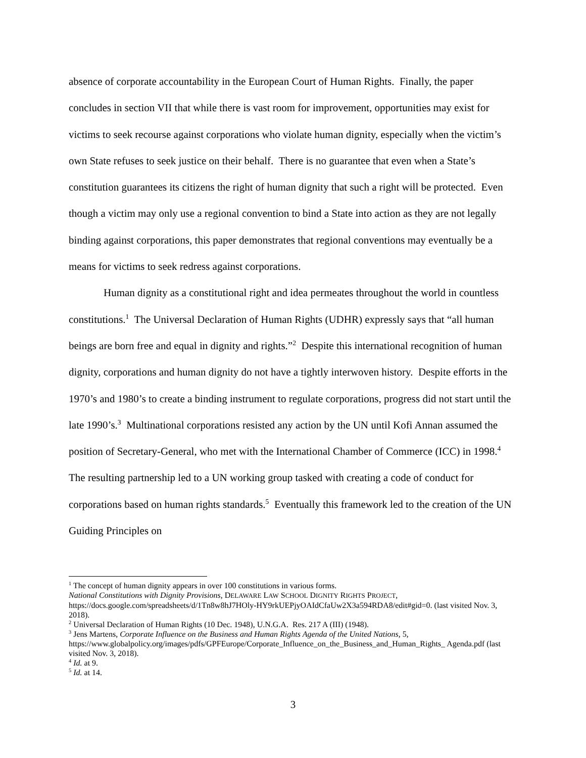absence of corporate accountability in the European Court of Human Rights. Finally, the paper concludes in section VII that while there is vast room for improvement, opportunities may exist for victims to seek recourse against corporations who violate human dignity, especially when the victim’s own State refuses to seek justice on their behalf. There is no guarantee that even when a State’s constitution guarantees its citizens the right of human dignity that such a right will be protected. Even though a victim may only use a regional convention to bind a State into action as they are not legally binding against corporations, this paper demonstrates that regional conventions may eventually be a means for victims to seek redress against corporations.
Human dignity as a constitutional right and idea permeates throughout the world in countless constitutions.<sup>1</sup> The Universal Declaration of Human Rights (UDHR) expressly says that “all human beings are born free and equal in dignity and rights.”<sup>2</sup> Despite this international recognition of human dignity, corporations and human dignity do not have a tightly interwoven history. Despite efforts in the 1970’s and 1980’s to create a binding instrument to regulate corporations, progress did not start until the late 1990’s.<sup>3</sup> Multinational corporations resisted any action by the UN until Kofi Annan assumed the position of Secretary-General, who met with the International Chamber of Commerce (ICC) in 1998.<sup>4</sup> The resulting partnership led to a UN working group tasked with creating a code of conduct for corporations based on human rights standards.<sup>5</sup> Eventually this framework led to the creation of the UN Guiding Principles on
<sup>1</sup> The concept of human dignity appears in over 100 constitutions in various forms.
National Constitutions with Dignity Provisions, DELAWARE LAW SCHOOL DIGNITY RIGHTS PROJECT,
https://docs.google.com/spreadsheets/d/1Tn8w8hJ7HOly-HY9rkUEPjyOAIdCfaUw2X3a594RDA8/edit#gid=0. (last visited Nov. 3, 2018).
<sup>2</sup> Universal Declaration of Human Rights (10 Dec. 1948), U.N.G.A. Res. 217 A (III) (1948).
<sup>3</sup> Jens Martens, Corporate Influence on the Business and Human Rights Agenda of the United Nations, 5, https://www.globalpolicy.org/images/pdfs/GPFEurope/Corporate_Influence_on_the_Business_and_Human_Rights_ Agenda.pdf (last visited Nov. 3, 2018).
<sup>4</sup> Id. at 9.
<sup>5</sup> Id. at 14.
3